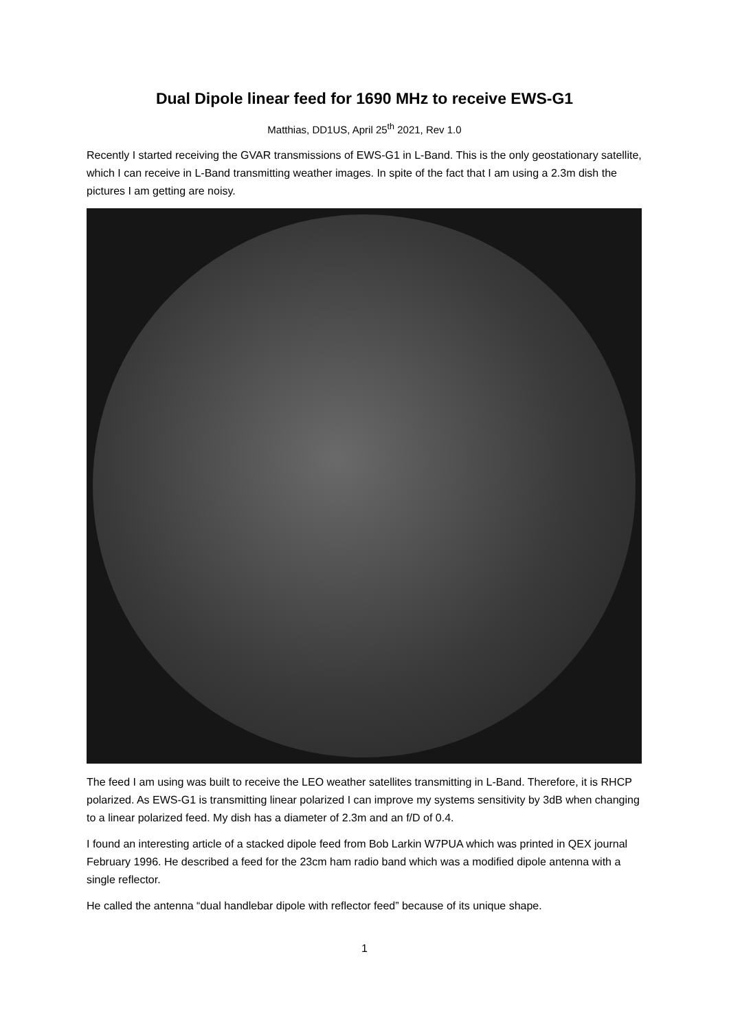Dual Dipole linear feed for 1690 MHz to receive EWS-G1
Matthias, DD1US, April 25<sup>th</sup> 2021, Rev 1.0
Recently I started receiving the GVAR transmissions of EWS-G1 in L-Band. This is the only geostationary satellite, which I can receive in L-Band transmitting weather images. In spite of the fact that I am using a 2.3m dish the pictures I am getting are noisy.
The feed I am using was built to receive the LEO weather satellites transmitting in L-Band. Therefore, it is RHCP polarized. As EWS-G1 is transmitting linear polarized I can improve my systems sensitivity by 3dB when changing to a linear polarized feed. My dish has a diameter of 2.3m and an f/D of 0.4.
I found an interesting article of a stacked dipole feed from Bob Larkin W7PUA which was printed in QEX journal February 1996. He described a feed for the 23cm ham radio band which was a modified dipole antenna with a single reflector.
He called the antenna “dual handlebar dipole with reflector feed” because of its unique shape.
1